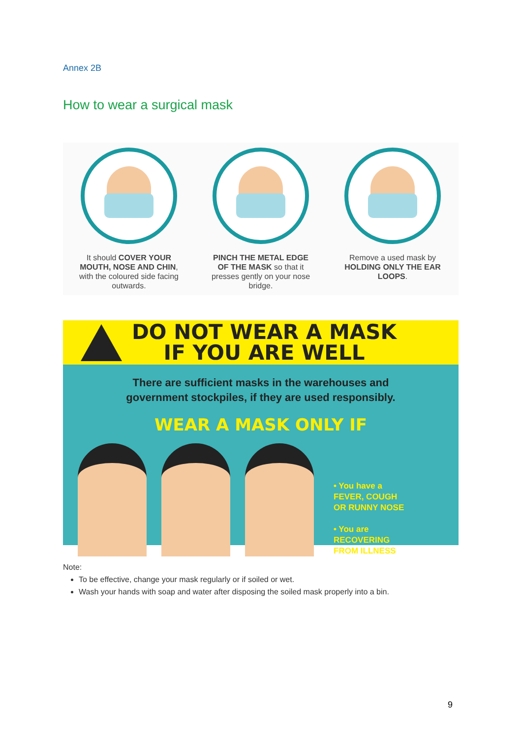Annex 2B
How to wear a surgical mask
It should COVER YOUR MOUTH, NOSE AND CHIN, with the coloured side facing outwards.
PINCH THE METAL EDGE OF THE MASK so that it presses gently on your nose bridge.
Remove a used mask by HOLDING ONLY THE EAR LOOPS.
DO NOT WEAR A MASK
IF YOU ARE WELL
There are sufficient masks in the warehouses and
government stockpiles, if they are used responsibly.
WEAR A MASK ONLY IF
• You have a
FEVER, COUGH
OR RUNNY NOSE
• You are
RECOVERING
FROM ILLNESS
Note:
To be effective, change your mask regularly or if soiled or wet.
Wash your hands with soap and water after disposing the soiled mask properly into a bin.
9